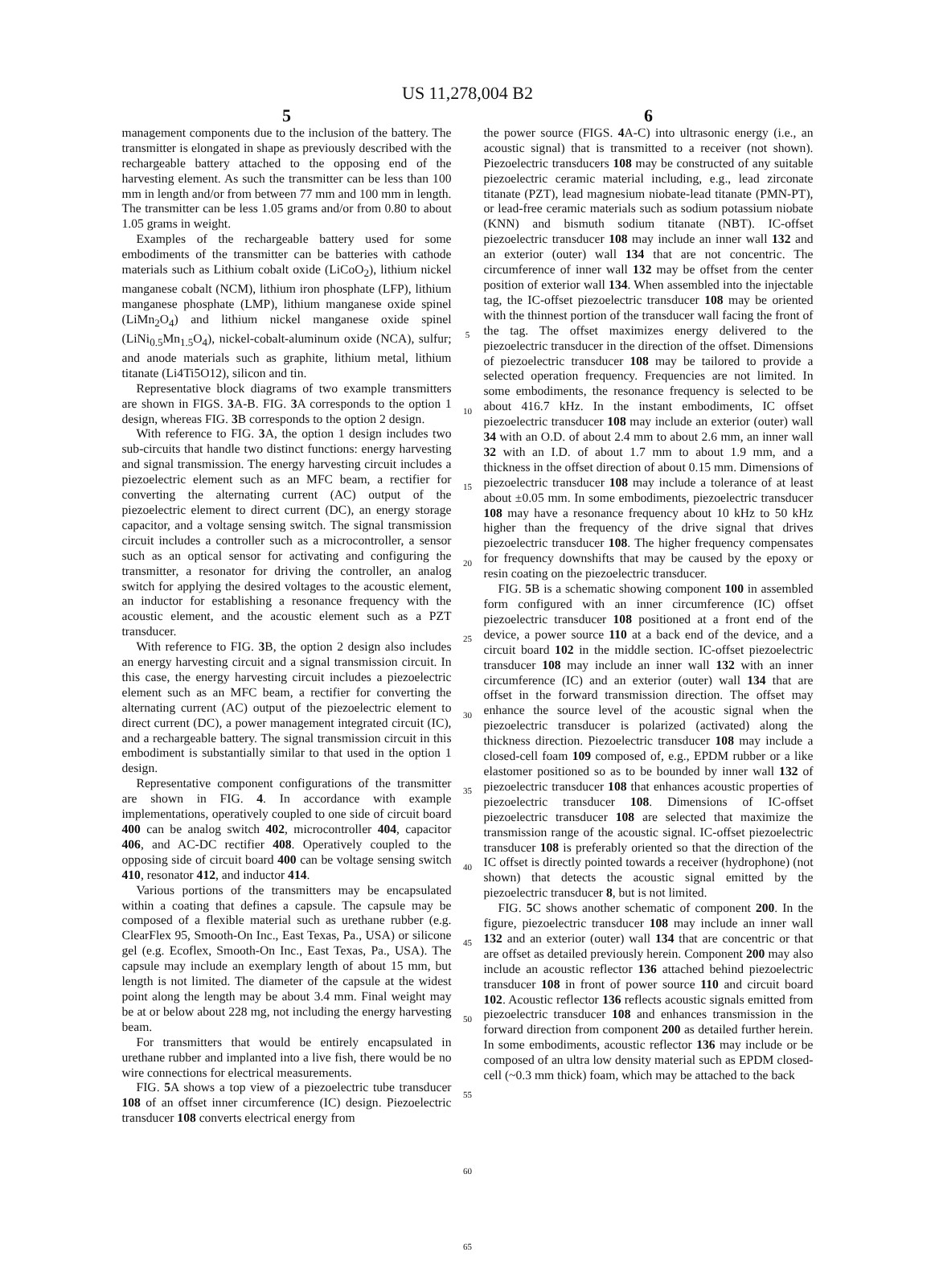US 11,278,004 B2
5
management components due to the inclusion of the battery. The transmitter is elongated in shape as previously described with the rechargeable battery attached to the opposing end of the harvesting element. As such the transmitter can be less than 100 mm in length and/or from between 77 mm and 100 mm in length. The transmitter can be less 1.05 grams and/or from 0.80 to about 1.05 grams in weight.
Examples of the rechargeable battery used for some embodiments of the transmitter can be batteries with cathode materials such as Lithium cobalt oxide (LiCoO<sub>2</sub>), lithium nickel manganese cobalt (NCM), lithium iron phosphate (LFP), lithium manganese phosphate (LMP), lithium manganese oxide spinel (LiMn<sub>2</sub>O<sub>4</sub>) and lithium nickel manganese oxide spinel (LiNi<sub>0.5</sub>Mn<sub>1.5</sub>O<sub>4</sub>), nickel-cobalt-aluminum oxide (NCA), sulfur; and anode materials such as graphite, lithium metal, lithium titanate (Li4Ti5O12), silicon and tin.
Representative block diagrams of two example transmitters are shown in FIGS. 3 A-B. FIG. 3 A corresponds to the option 1 design, whereas FIG. 3 B corresponds to the option 2 design.
With reference to FIG. 3 A, the option 1 design includes two sub-circuits that handle two distinct functions: energy harvesting and signal transmission. The energy harvesting circuit includes a piezoelectric element such as an MFC beam, a rectifier for converting the alternating current (AC) output of the piezoelectric element to direct current (DC), an energy storage capacitor, and a voltage sensing switch. The signal transmission circuit includes a controller such as a microcontroller, a sensor such as an optical sensor for activating and configuring the transmitter, a resonator for driving the controller, an analog switch for applying the desired voltages to the acoustic element, an inductor for establishing a resonance frequency with the acoustic element, and the acoustic element such as a PZT transducer.
With reference to FIG. 3 B, the option 2 design also includes an energy harvesting circuit and a signal transmission circuit. In this case, the energy harvesting circuit includes a piezoelectric element such as an MFC beam, a rectifier for converting the alternating current (AC) output of the piezoelectric element to direct current (DC), a power management integrated circuit (IC), and a rechargeable battery. The signal transmission circuit in this embodiment is substantially similar to that used in the option 1 design.
Representative component configurations of the transmitter are shown in FIG. 4. In accordance with example implementations, operatively coupled to one side of circuit board 400 can be analog switch 402, microcontroller 404, capacitor 406, and AC-DC rectifier 408. Operatively coupled to the opposing side of circuit board 400 can be voltage sensing switch 410, resonator 412, and inductor 414.
Various portions of the transmitters may be encapsulated within a coating that defines a capsule. The capsule may be composed of a flexible material such as urethane rubber (e.g. ClearFlex 95, Smooth-On Inc., East Texas, Pa., USA) or silicone gel (e.g. Ecoflex, Smooth-On Inc., East Texas, Pa., USA). The capsule may include an exemplary length of about 15 mm, but length is not limited. The diameter of the capsule at the widest point along the length may be about 3.4 mm. Final weight may be at or below about 228 mg, not including the energy harvesting beam.
For transmitters that would be entirely encapsulated in urethane rubber and implanted into a live fish, there would be no wire connections for electrical measurements.
FIG. 5 A shows a top view of a piezoelectric tube transducer 108 of an offset inner circumference (IC) design. Piezoelectric transducer 108 converts electrical energy from
5
10
15
20
25
30
35
40
45
50
55
60
65
6
the power source (FIGS. 4 A-C) into ultrasonic energy (i.e., an acoustic signal) that is transmitted to a receiver (not shown). Piezoelectric transducers 108 may be constructed of any suitable piezoelectric ceramic material including, e.g., lead zirconate titanate (PZT), lead magnesium niobate-lead titanate (PMN-PT), or lead-free ceramic materials such as sodium potassium niobate (KNN) and bismuth sodium titanate (NBT). IC-offset piezoelectric transducer 108 may include an inner wall 132 and an exterior (outer) wall 134 that are not concentric. The circumference of inner wall 132 may be offset from the center position of exterior wall 134. When assembled into the injectable tag, the IC-offset piezoelectric transducer 108 may be oriented with the thinnest portion of the transducer wall facing the front of the tag. The offset maximizes energy delivered to the piezoelectric transducer in the direction of the offset. Dimensions of piezoelectric transducer 108 may be tailored to provide a selected operation frequency. Frequencies are not limited. In some embodiments, the resonance frequency is selected to be about 416.7 kHz. In the instant embodiments, IC offset piezoelectric transducer 108 may include an exterior (outer) wall 34 with an O.D. of about 2.4 mm to about 2.6 mm, an inner wall 32 with an I.D. of about 1.7 mm to about 1.9 mm, and a thickness in the offset direction of about 0.15 mm. Dimensions of piezoelectric transducer 108 may include a tolerance of at least about ±0.05 mm. In some embodiments, piezoelectric transducer 108 may have a resonance frequency about 10 kHz to 50 kHz higher than the frequency of the drive signal that drives piezoelectric transducer 108. The higher frequency compensates for frequency downshifts that may be caused by the epoxy or resin coating on the piezoelectric transducer.
FIG. 5 B is a schematic showing component 100 in assembled form configured with an inner circumference (IC) offset piezoelectric transducer 108 positioned at a front end of the device, a power source 110 at a back end of the device, and a circuit board 102 in the middle section. IC-offset piezoelectric transducer 108 may include an inner wall 132 with an inner circumference (IC) and an exterior (outer) wall 134 that are offset in the forward transmission direction. The offset may enhance the source level of the acoustic signal when the piezoelectric transducer is polarized (activated) along the thickness direction. Piezoelectric transducer 108 may include a closed-cell foam 109 composed of, e.g., EPDM rubber or a like elastomer positioned so as to be bounded by inner wall 132 of piezoelectric transducer 108 that enhances acoustic properties of piezoelectric transducer 108. Dimensions of IC-offset piezoelectric transducer 108 are selected that maximize the transmission range of the acoustic signal. IC-offset piezoelectric transducer 108 is preferably oriented so that the direction of the IC offset is directly pointed towards a receiver (hydrophone) (not shown) that detects the acoustic signal emitted by the piezoelectric transducer 8, but is not limited.
FIG. 5 C shows another schematic of component 200. In the figure, piezoelectric transducer 108 may include an inner wall 132 and an exterior (outer) wall 134 that are concentric or that are offset as detailed previously herein. Component 200 may also include an acoustic reflector 136 attached behind piezoelectric transducer 108 in front of power source 110 and circuit board 102. Acoustic reflector 136 reflects acoustic signals emitted from piezoelectric transducer 108 and enhances transmission in the forward direction from component 200 as detailed further herein. In some embodiments, acoustic reflector 136 may include or be composed of an ultra low density material such as EPDM closed-cell (~0.3 mm thick) foam, which may be attached to the back